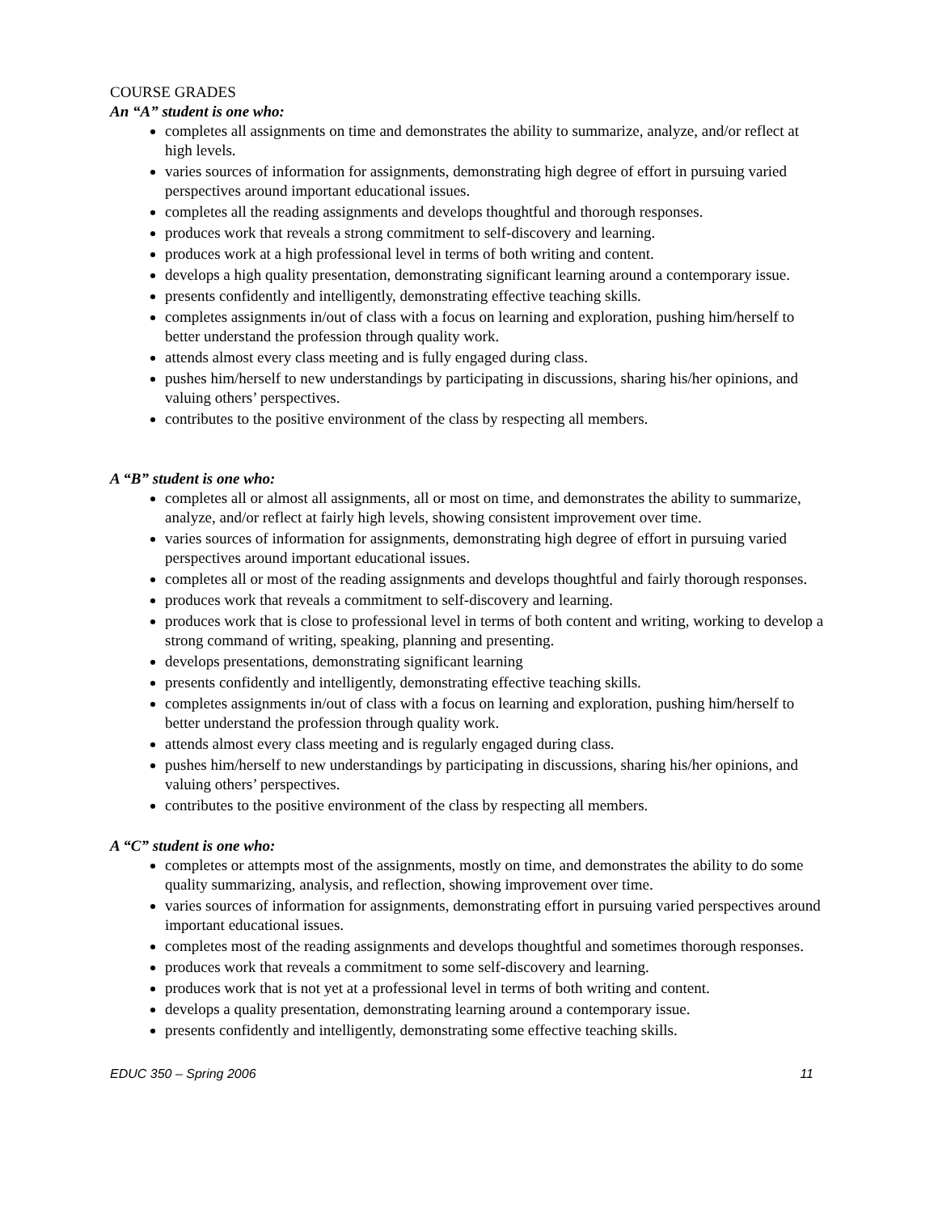COURSE GRADES
An “A” student is one who:
completes all assignments on time and demonstrates the ability to summarize, analyze, and/or reflect at high levels.
varies sources of information for assignments, demonstrating high degree of effort in pursuing varied perspectives around important educational issues.
completes all the reading assignments and develops thoughtful and thorough responses.
produces work that reveals a strong commitment to self-discovery and learning.
produces work at a high professional level in terms of both writing and content.
develops a high quality presentation, demonstrating significant learning around a contemporary issue.
presents confidently and intelligently, demonstrating effective teaching skills.
completes assignments in/out of class with a focus on learning and exploration, pushing him/herself to better understand the profession through quality work.
attends almost every class meeting and is fully engaged during class.
pushes him/herself to new understandings by participating in discussions, sharing his/her opinions, and valuing others’ perspectives.
contributes to the positive environment of the class by respecting all members.
A “B” student is one who:
completes all or almost all assignments, all or most on time, and demonstrates the ability to summarize, analyze, and/or reflect at fairly high levels, showing consistent improvement over time.
varies sources of information for assignments, demonstrating high degree of effort in pursuing varied perspectives around important educational issues.
completes all or most of the reading assignments and develops thoughtful and fairly thorough responses.
produces work that reveals a commitment to self-discovery and learning.
produces work that is close to professional level in terms of both content and writing, working to develop a strong command of writing, speaking, planning and presenting.
develops presentations, demonstrating significant learning
presents confidently and intelligently, demonstrating effective teaching skills.
completes assignments in/out of class with a focus on learning and exploration, pushing him/herself to better understand the profession through quality work.
attends almost every class meeting and is regularly engaged during class.
pushes him/herself to new understandings by participating in discussions, sharing his/her opinions, and valuing others’ perspectives.
contributes to the positive environment of the class by respecting all members.
A “C” student is one who:
completes or attempts most of the assignments, mostly on time, and demonstrates the ability to do some quality summarizing, analysis, and reflection, showing improvement over time.
varies sources of information for assignments, demonstrating effort in pursuing varied perspectives around important educational issues.
completes most of the reading assignments and develops thoughtful and sometimes thorough responses.
produces work that reveals a commitment to some self-discovery and learning.
produces work that is not yet at a professional level in terms of both writing and content.
develops a quality presentation, demonstrating learning around a contemporary issue.
presents confidently and intelligently, demonstrating some effective teaching skills.
EDUC 350 – Spring 2006 11